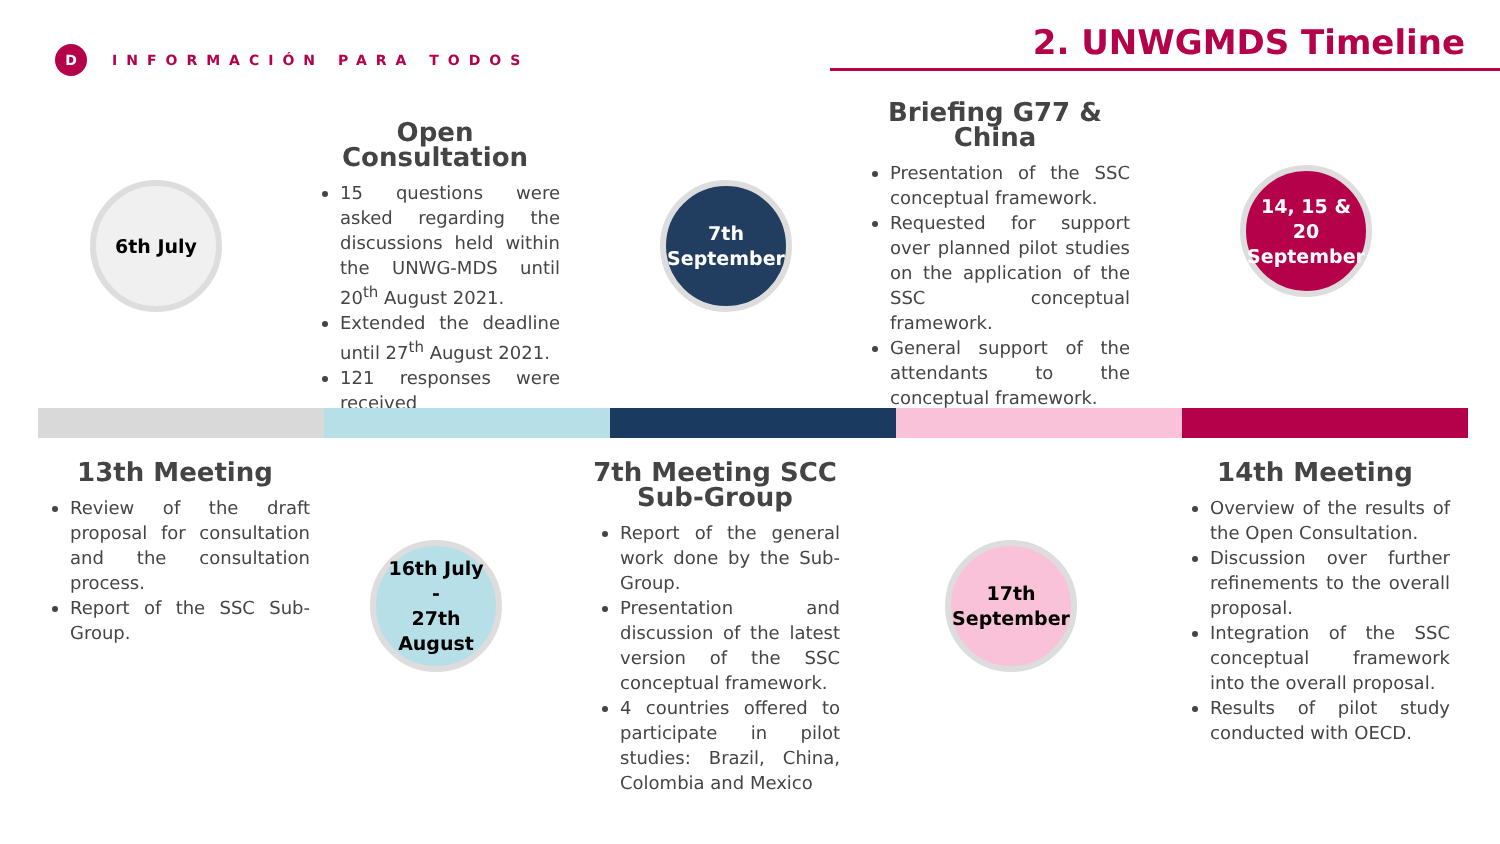D INFORMACIÓN PARA TODOS
2. UNWGMDS Timeline
6th July
Open Consultation
15 questions were asked regarding the discussions held within the UNWG-MDS until 20<sup>th</sup> August 2021.
Extended the deadline until 27<sup>th</sup> August 2021.
121 responses were received
7th September
Briefing G77 & China
Presentation of the SSC conceptual framework.
Requested for support over planned pilot studies on the application of the SSC conceptual framework.
General support of the attendants to the conceptual framework.
14, 15 & 20 September
13th Meeting
Review of the draft proposal for consultation and the consultation process.
Report of the SSC Sub-Group.
16th July
-
27th August
7th Meeting SCC Sub-Group
Report of the general work done by the Sub-Group.
Presentation and discussion of the latest version of the SSC conceptual framework.
4 countries offered to participate in pilot studies: Brazil, China, Colombia and Mexico
17th September
14th Meeting
Overview of the results of the Open Consultation.
Discussion over further refinements to the overall proposal.
Integration of the SSC conceptual framework into the overall proposal.
Results of pilot study conducted with OECD.